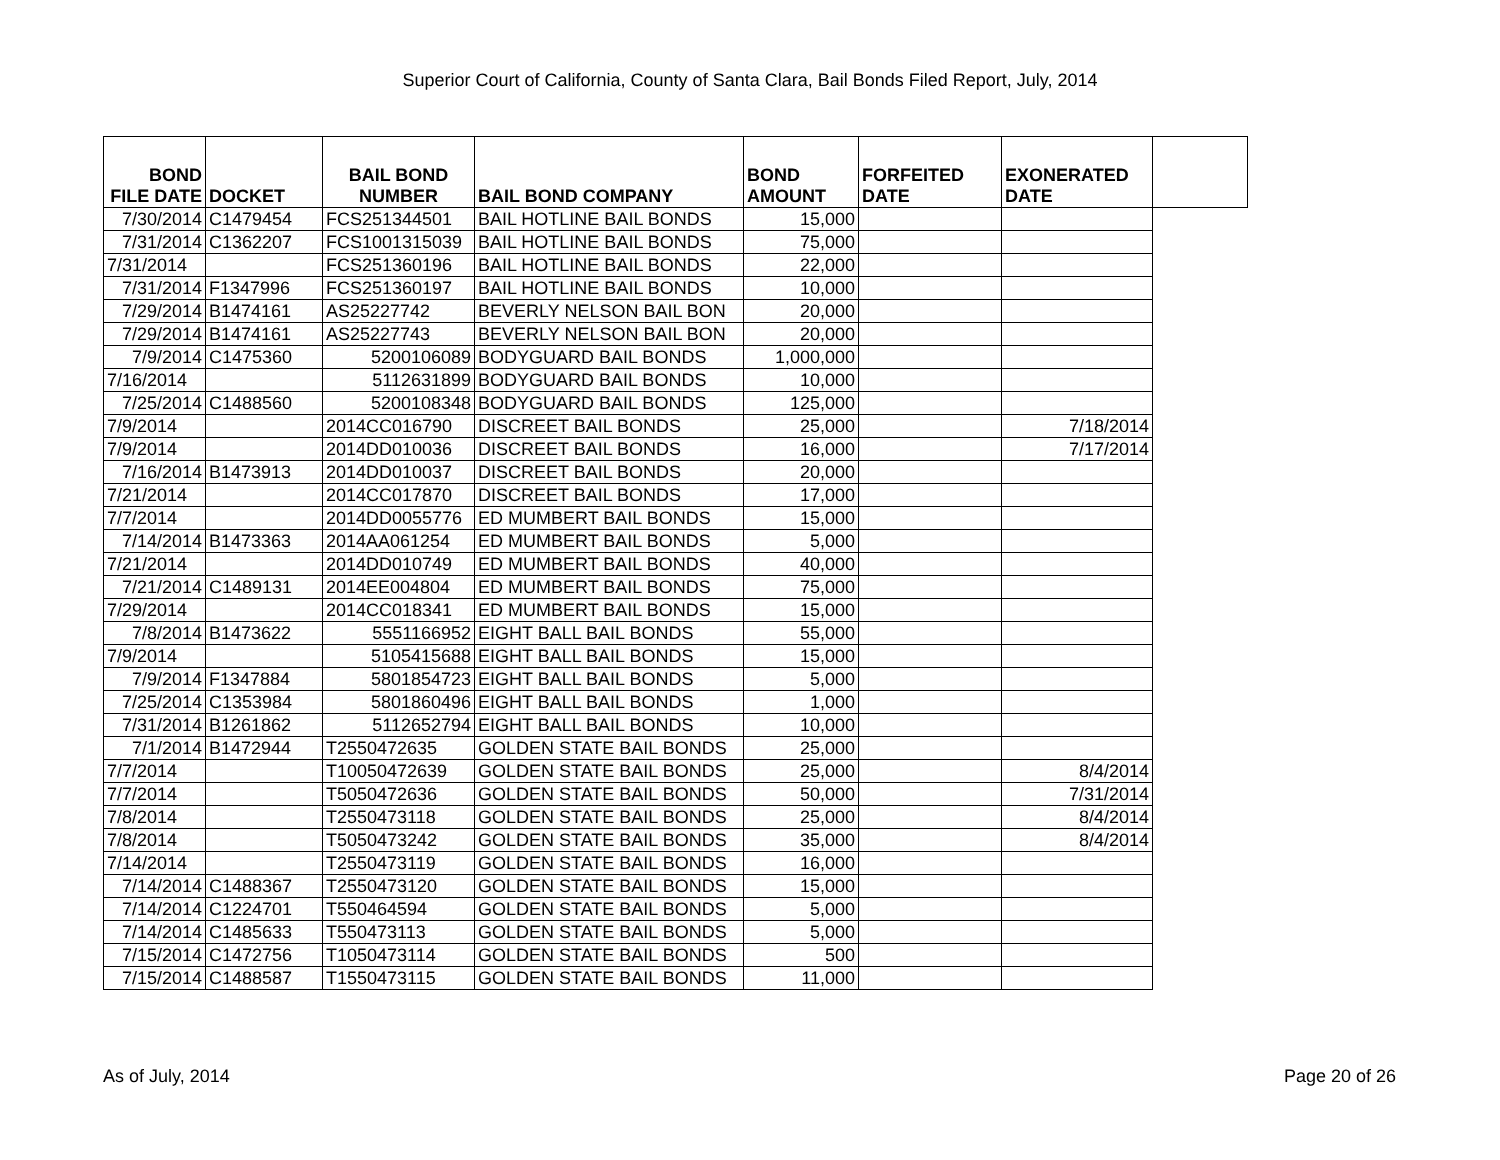Superior Court of California, County of Santa Clara, Bail Bonds Filed Report, July, 2014
| BOND FILE DATE | DOCKET | BAIL BOND NUMBER | BAIL BOND COMPANY | BOND AMOUNT | FORFEITED DATE | EXONERATED DATE | |
| --- | --- | --- | --- | --- | --- | --- | --- |
| 7/30/2014 | C1479454 | FCS251344501 | BAIL HOTLINE BAIL BONDS | 15,000 | | | |
| 7/31/2014 | C1362207 | FCS1001315039 | BAIL HOTLINE BAIL BONDS | 75,000 | | | |
| 7/31/2014 | | FCS251360196 | BAIL HOTLINE BAIL BONDS | 22,000 | | | |
| 7/31/2014 | F1347996 | FCS251360197 | BAIL HOTLINE BAIL BONDS | 10,000 | | | |
| 7/29/2014 | B1474161 | AS25227742 | BEVERLY NELSON BAIL BON | 20,000 | | | |
| 7/29/2014 | B1474161 | AS25227743 | BEVERLY NELSON BAIL BON | 20,000 | | | |
| 7/9/2014 | C1475360 | 5200106089 | BODYGUARD BAIL BONDS | 1,000,000 | | | |
| 7/16/2014 | | 5112631899 | BODYGUARD BAIL BONDS | 10,000 | | | |
| 7/25/2014 | C1488560 | 5200108348 | BODYGUARD BAIL BONDS | 125,000 | | | |
| 7/9/2014 | | 2014CC016790 | DISCREET BAIL BONDS | 25,000 | | 7/18/2014 | |
| 7/9/2014 | | 2014DD010036 | DISCREET BAIL BONDS | 16,000 | | 7/17/2014 | |
| 7/16/2014 | B1473913 | 2014DD010037 | DISCREET BAIL BONDS | 20,000 | | | |
| 7/21/2014 | | 2014CC017870 | DISCREET BAIL BONDS | 17,000 | | | |
| 7/7/2014 | | 2014DD0055776 | ED MUMBERT BAIL BONDS | 15,000 | | | |
| 7/14/2014 | B1473363 | 2014AA061254 | ED MUMBERT BAIL BONDS | 5,000 | | | |
| 7/21/2014 | | 2014DD010749 | ED MUMBERT BAIL BONDS | 40,000 | | | |
| 7/21/2014 | C1489131 | 2014EE004804 | ED MUMBERT BAIL BONDS | 75,000 | | | |
| 7/29/2014 | | 2014CC018341 | ED MUMBERT BAIL BONDS | 15,000 | | | |
| 7/8/2014 | B1473622 | 5551166952 | EIGHT BALL BAIL BONDS | 55,000 | | | |
| 7/9/2014 | | 5105415688 | EIGHT BALL BAIL BONDS | 15,000 | | | |
| 7/9/2014 | F1347884 | 5801854723 | EIGHT BALL BAIL BONDS | 5,000 | | | |
| 7/25/2014 | C1353984 | 5801860496 | EIGHT BALL BAIL BONDS | 1,000 | | | |
| 7/31/2014 | B1261862 | 5112652794 | EIGHT BALL BAIL BONDS | 10,000 | | | |
| 7/1/2014 | B1472944 | T2550472635 | GOLDEN STATE BAIL BONDS | 25,000 | | | |
| 7/7/2014 | | T10050472639 | GOLDEN STATE BAIL BONDS | 25,000 | | 8/4/2014 | |
| 7/7/2014 | | T5050472636 | GOLDEN STATE BAIL BONDS | 50,000 | | 7/31/2014 | |
| 7/8/2014 | | T2550473118 | GOLDEN STATE BAIL BONDS | 25,000 | | 8/4/2014 | |
| 7/8/2014 | | T5050473242 | GOLDEN STATE BAIL BONDS | 35,000 | | 8/4/2014 | |
| 7/14/2014 | | T2550473119 | GOLDEN STATE BAIL BONDS | 16,000 | | | |
| 7/14/2014 | C1488367 | T2550473120 | GOLDEN STATE BAIL BONDS | 15,000 | | | |
| 7/14/2014 | C1224701 | T550464594 | GOLDEN STATE BAIL BONDS | 5,000 | | | |
| 7/14/2014 | C1485633 | T550473113 | GOLDEN STATE BAIL BONDS | 5,000 | | | |
| 7/15/2014 | C1472756 | T1050473114 | GOLDEN STATE BAIL BONDS | 500 | | | |
| 7/15/2014 | C1488587 | T1550473115 | GOLDEN STATE BAIL BONDS | 11,000 | | | |
As of July, 2014 Page 20 of 26